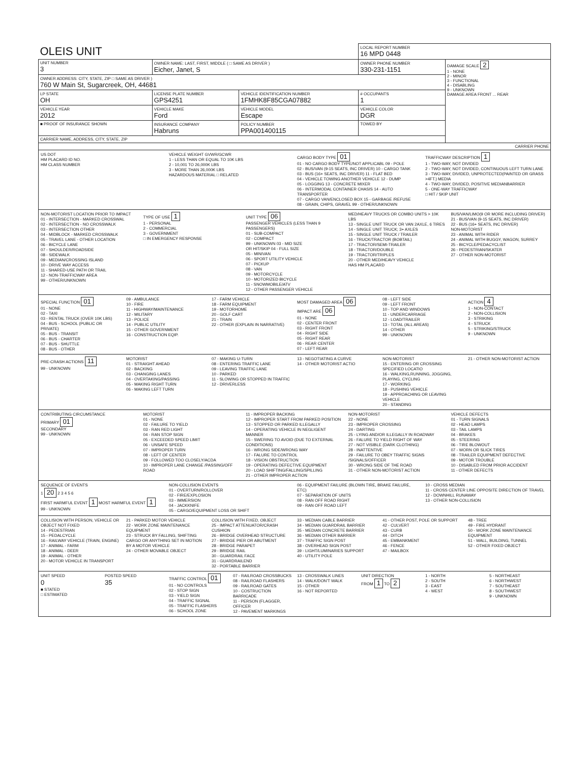| OLEIS UNIT | | | | LOCAL REPORT NUMBER 16 MPD 0448 | |
| UNIT NUMBER 3 | OWNER NAME: LAST, FIRST, MIDDLE ( □ SAME AS DRIVER ) Eicher, Janet, S | | | OWNER PHONE NUMBER 330-231-1151 | DAMAGE SCALE 2 1 - NONE 2 - MINOR 3 - FUNCTIONAL 4 - DISABLING 9 - UNKNOWN DAMAGE AREA FRONT ... REAR |
| OWNER ADDRESS: CITY, STATE, ZIP □ SAME AS DRIVER ) 760 W Main St, Sugarcreek, OH, 44681 | | | | | |
| LP STATE OH | LICENSE PLATE NUMBER GPS4251 | VEHICLE IDENTIFICATION NUMBER 1FMHK8F85CGA07882 | | # OCCUPANTS 1 | |
| VEHICLE YEAR 2012 | VEHICLE MAKE Ford | VEHICLE MODEL Escape | | VEHICLE COLOR DGR | |
| ■ PROOF OF INSURANCE SHOWN | INSURANCE COMPANY Habruns | POLICY NUMBER PPA001400115 | TOWED BY | | |
| CARRIER NAME, ADDRESS, CITY, STATE, ZIP | | | | | |
| CARRIER PHONE | | | | | |
US DOT
HM PLACARD ID NO.
HM CLASS NUMBER
VEHICLE WEIGHT GVWR/GCWR
1 - LESS THAN OR EQUAL TO 10K LBS
2 - 10,001 TO 26,000K LBS
3 - MORE THAN 26,000K LBS
HAZARDOUS MATERIAL □ RELATED
CARGO BODY TYPE 01
01 - NO CARGO BODY TYPE/NOT APPLICABL 09 - POLE
02 - BUS/VAN (9-15 SEATS, INC DRIVER) 10 - CARGO TANK
03 - BUS (16+ SEATS, INC DRIVER) 11 - FLAT BED
04 - VEHICLE TOWING ANOTHER VEHICLE 12 - DUMP
05 - LOGGING 13 - CONCRETE MIXER
06 - INTERMODAL CONTAINER CHASIS 14 - AUTO TRANSPORTER
07 - CARGO VAN/ENCLOSED BOX 15 - GARBAGE /REFUSE
08 - GRAIN, CHIPS, GRAVEL 99 - OTHER/UNKNOWN
TRAFFICWAY DESCRIPTION 1
1 - TWO-WAY, NOT DIVIDED
2 - TWO-WAY, NOT DIVIDED, CONTINUOUS LEFT TURN LANE
3 - TWO-WAY, DIVIDED, UNPROTECTED(PAINTED OR GRASS >4FT.) MEDIA
4 - TWO-WAY, DIVIDED, POSITIVE MEDIANBARRIER
5 - ONE-WAY TRAFFICWAY
□ HIT / SKIP UNIT
NON-MOTORIST LOCATION PRIOR TO IMPACT
01 - INTERSECTION - MARKED CROSSWAL
02 - INTERSECTION - NO CROSSWALK
03 - INTERSECTION OTHER
04 - MIDBLOCK - MARKED CROSSWALK
05 - TRAVEL LANE - OTHER LOCATION
06 - BICYCLE LANE
07 - SHOULDER/ROADSIDE
08 - SIDEWALK
09 - MEDIAN/CROSSING ISLAND
10 - DRIVE WAY ACCESS
11 - SHARED-USE PATH OR TRAIL
12 - NON-TRAFFICWAY AREA
99 - OTHER/UNKNOWN
TYPE OF USE 1
1 - PERSONAL
2 - COMMERCIAL
3 - GOVERNMENT
□ IN EMERGENCY RESPONSE
UNIT TYPE 06
PASSENGER VEHICLES (LESS THAN 9 PASSENGERS)
01 - SUB-COMPACT
02 - COMPACT
99 - UNKNOWN 03 - MID SIZE
OR HIT/SKIP 04 - FULL SIZE
05 - MINIVAN
06 - SPORT UTILITY VEHICLE
07 - PICKUP
08 - VAN
09 - MOTORCYCLE
10 - MOTORIZED BICYCLE
11 - SNOWMOBILE/ATV
12 - OTHER PASSENGER VEHICLE
MED/HEAVY TRUCKS OR COMBO UNITS > 10K LBS
13 - SINGLE UNIT TRUCK OR VAN 2AXLE, 6 TIRES
14 - SINGLE UNIT TRUCK; 3+ AXLES
15 - SINGLE UNIT TRUCK / TRAILER
16 - TRUCK/TRACTOR (BOBTAIL)
17 - TRACTOR/SEMI-TRAILER
18 - TRACTOR/DOUBLE
19 - TRACTOR/TRIPLES
20 - OTHER MED/HEAVY VEHICLE
HAS HM PLACARD
BUS/VAN/LIMO(9 OR MORE INCLUDING DRIVER)
21 - BUS/VAN (9-15 SEATS, INC DRIVER)
22 - BUS (16+ SEATS, INC DRIVER)
NON-MOTORIST
23 - ANIMAL WITH RIDER
24 - ANIMAL WITH BUGGY, WAGON, SURREY
25 - BICYCLE/PEDACYCLIST
26 - PEDESTRIAN/SKATER
27 - OTHER NON-MOTORIST
SPECIAL FUNCTION 01
01 - NONE
02 - TAXI
03 - RENTAL TRUCK (OVER 10K LBS)
04 - BUS - SCHOOL (PUBLIC OR PRIVATE)
05 - BUS - TRANSIT
06 - BUS - CHARTER
07 - BUS - SHUTTLE
08 - BUS - OTHER
09 - AMBULANCE
10 - FIRE
11 - HIGHWAY/MAINTENANCE
12 - MILITARY
13 - POLICE
14 - PUBLIC UTILITY
15 - OTHER GOVERNMENT
16 - CONSTRUCTION EQIP.
17 - FARM VEHICLE
18 - FARM EQUIPMENT
19 - MOTORHOME
20 - GOLF CART
21 - TRAIN
22 - OTHER (EXPLAIN IN NARRATIVE)
MOST DAMAGED AREA 06
IMPACT ARE 06
01 - NONE
02 - CENTER FRONT
03 - RIGHT FRONT
04 - RIGHT SIDE
05 - RIGHT REAR
06 - REAR CENTER
07 - LEFT REAR
08 - LEFT SIDE
09 - LEFT FRONT
10 - TOP AND WINDOWS
11 - UNDERCARRIAGE
12 - LOAD/TRAILER
13 - TOTAL (ALL AREAS)
14 - OTHER
99 - UNKNOWN
ACTION 4
1 - NON-CONTACT
2 - NON-COLLISION
3 - STRIKING
4 - STRUCK
5 - STRIKING/STRUCK
9 - UNKNOWN
PRE-CRASH ACTIONS 11
99 - UNKNOWN
MOTORIST
01 - STRAIGHT AHEAD
02 - BACKING
03 - CHANGING LANES
04 - OVERTAKING/PASSING
05 - MAKING RIGHT TURN
06 - MAKING LEFT TURN
07 - MAKING U-TURN
08 - ENTERING TRAFFIC LANE
09 - LEAVING TRAFFIC LANE
10 - PARKED
11 - SLOWING OR STOPPED IN TRAFFIC
12 - DRIVERLESS
13 - NEGOTIATING A CURVE
14 - OTHER MOTORIST ACTIO
NON-MOTORIST
15 - ENTERING OR CROSSING SPECIFIED LOCATIO
16 - WALKING,RUNNING, JOGGING, PLAYING, CYCLING
17 - WORKING
18 - PUSHING VEHICLE
19 - APPROACHING OR LEAVING VEHICLE
20 - STANDING
21 - OTHER NON-MOTORIST ACTION
CONTRIBUTING CIRCUMSTANCE
PRIMARY 01
SECONDARY
99 - UNKNOWN
MOTORIST
01 - NONE
02 - FAILURE TO YIELD
03 - RAN RED LIGHT
04 - RAN STOP SIGN
05 - EXCEEDED SPEED LIMIT
06 - UNSAFE SPEED
07 - IMPROPER TURN
08 - LEFT OF CENTER
09 - FOLLOWED TOO CLOSELY/ACDA
10 - IMPROPER LANE CHANGE /PASSING/OFF ROAD
11 - IMPROPER BACKING
12 - IMPROPER START FROM PARKED POSITION
13 - STOPPED OR PARKED ILLEGALLY
14 - OPERATING VEHICLE IN NEGLIGENT MANNER
15 - SWERING TO AVOID (DUE TO EXTERNAL CONDITIONS)
16 - WRONG SIDE/WRONG WAY
17 - FALURE TO CONTROL
18 - VISION OBSTRUCTION
19 - OPERATING DEFECTIVE EQUIPMENT
20 - LOAD SHIFTING/FALLING/SPILLING
21 - OTHER IMPROPER ACTION
NON-MOTORIST
22 - NONE
23 - IMPROPER CROSSING
24 - DARTING
25 - LYING AND/OR ILLEGALLY IN ROADWAY
26 - FALURE TO YIELD RIGHT OF WAY
27 - NOT VISIBLE (DARK CLOTHING)
28 - INATTENTIVE
29 - FAILURE TO OBEY TRAFFIC SIGNS /SIGNALS/OFFICER
30 - WRONG SIDE OF THE ROAD
31 - OTHER NON-MOTORIST ACTION
VEHICLE DEFECTS
01 - TURN SIGNALS
02 - HEAD LAMPS
03 - TAIL LAMPS
04 - BRAKES
05 - STEERING
06 - TIRE BLOWOUT
07 - WORN OR SLICK TIRES
08 - TRAILER EQUIPMENT DEFECTIVE
09 - MOTOR TROUBLE
10 - DISABLED FROM PRIOR ACCIDENT
11 - OTHER DEFECTS
SEQUENCE OF EVENTS
1 20 2 3 4 5 6
FIRST HARMFUL EVENT 1 MOST HARMFUL EVENT 1
99 - UNKNOWN
NON-COLLISION EVENTS
01 - OVERTURN/ROLLOVER
02 - FIRE/EXPLOSION
03 - IMMERSION
04 - JACKKNIFE
05 - CARGO/EQUIPMENT LOSS OR SHIFT
06 - EQUIPMENT FAILURE (BLOWN TIRE, BRAKE FAILURE, ETC)
07 - SEPARATION OF UNITS
08 - RAN OFF ROAD RIGHT
09 - RAN OFF ROAD LEFT
10 - CROSS MEDIAN
11 - CROSS CENTER LINE OPPOSITE DIRECTION OF TRAVEL
12 - DOWNHILL RUNAWAY
13 - OTHER NON-COLLISION
COLLISION WITH PERSON, VEHICLE OR OBJECT NOT FIXED
14 - PEDESTRIAN
15 - PEDALCYCLE
16 - RAILWAY VEHICLE (TRAIN, ENGINE)
17 - ANIMAL - FARM
18 - ANIMAL - DEER
19 - ANIMAL - OTHER
20 - MOTOR VEHICLE IN TRANSPORT
21 - PARKED MOTOR VEHICLE
22 - WORK ZONE MAINTENANCE EQUIPMENT
23 - STRUCK BY FALLING, SHIFTING CARGO OR ANYTHING SET IN MOTION BY A MOTOR VEHICLE
24 - OTHER MOVABLE OBJECT
COLLISION WITH FIXED, OBJECT
25 - IMPACT ATTENUATOR/CRASH CUSHION
26 - BRIDGE OVERHEAD STRUCTURE
27 - BRIDGE PIER OR ABUTMENT
28 - BRIDGE PARAPET
29 - BRIDGE RAIL
30 - GUARDRAIL FACE
31 - GUARDRAILEND
32 - PORTABLE BARRIER
33 - MEDIAN CABLE BARRIER
34 - MEDIAN GUARDRAIL BARRIER
35 - MEDIAN CONCRETE BARRIER
36 - MEDIAN OTHER BARRIER
37 - TRAFFIC SIGN POST
38 - OVERHEAD SIGN POST
39 - LIGHT/LUMINARIES SUPPORT
40 - UTILITY POLE
41 - OTHER POST, POLE OR SUPPORT
42 - CULVERT
43 - CURB
44 - DITCH
45 - EMBANKMENT
46 - FENCE
47 - MAILBOX
48 - TREE
49 - FIRE HYDRANT
50 - WORK ZONE MAINTENANCE EQUIPMENT
51 - WALL, BUILDING, TUNNEL
52 - OTHER FIXED OBJECT
UNIT SPEED
0
■ STATED
□ ESTIMATED
POSTED SPEED
35
TRAFFIC CONTROL 01
01 - NO CONTROLS
02 - STOP SIGN
03 - YIELD SIGN
04 - TRAFFIC SIGNAL
05 - TRAFFIC FLASHERS
06 - SCHOOL ZONE
07 - RAILROAD CROSSBUCKS
08 - RAILROAD FLASHERS
09 - RAILROAD GATES
10 - COSTRUCTION BARRICADE
11 - PERSON (FLAGGER, OFFICER
12 - PAVEMENT MARKINGS
13 - CROSSWALK LINES
14 - WALK/DON'T WALK
15 - OTHER
16 - NOT REPORTED
UNIT DIRECTION
FROM 1 TO 2
1 - NORTH
2 - SOUTH
3 - EAST
4 - WEST
5 - NORTHEAST
6 - NORTHWEST
7 - SOUTHEAST
8 - SOUTHWEST
9 - UNKNOWN